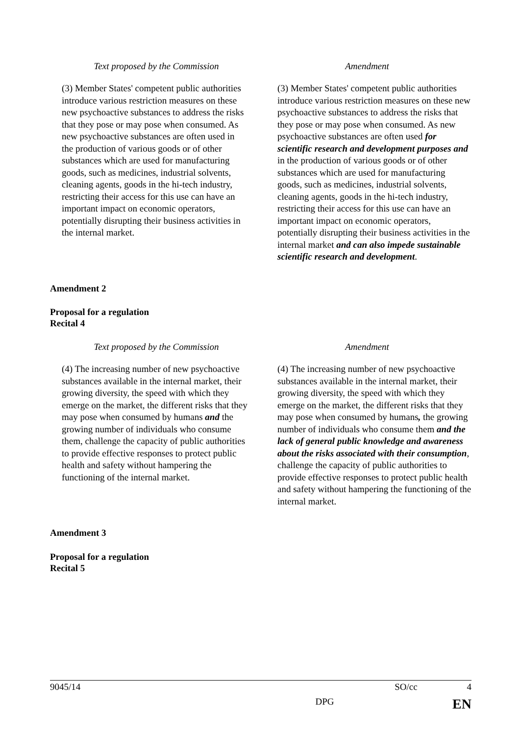| Text proposed by the Commission | Amendment |
| --- | --- |
| (3) Member States' competent public authorities introduce various restriction measures on these new psychoactive substances to address the risks that they pose or may pose when consumed. As new psychoactive substances are often used in the production of various goods or of other substances which are used for manufacturing goods, such as medicines, industrial solvents, cleaning agents, goods in the hi-tech industry, restricting their access for this use can have an important impact on economic operators, potentially disrupting their business activities in the internal market. | (3) Member States' competent public authorities introduce various restriction measures on these new psychoactive substances to address the risks that they pose or may pose when consumed. As new psychoactive substances are often used for scientific research and development purposes and in the production of various goods or of other substances which are used for manufacturing goods, such as medicines, industrial solvents, cleaning agents, goods in the hi-tech industry, restricting their access for this use can have an important impact on economic operators, potentially disrupting their business activities in the internal market and can also impede sustainable scientific research and development . |
Amendment 2
Proposal for a regulation
Recital 4
| Text proposed by the Commission | Amendment |
| --- | --- |
| (4) The increasing number of new psychoactive substances available in the internal market, their growing diversity, the speed with which they emerge on the market, the different risks that they may pose when consumed by humans and the growing number of individuals who consume them, challenge the capacity of public authorities to provide effective responses to protect public health and safety without hampering the functioning of the internal market. | (4) The increasing number of new psychoactive substances available in the internal market, their growing diversity, the speed with which they emerge on the market, the different risks that they may pose when consumed by humans , the growing number of individuals who consume them and the lack of general public knowledge and awareness about the risks associated with their consumption , challenge the capacity of public authorities to provide effective responses to protect public health and safety without hampering the functioning of the internal market. |
Amendment 3
Proposal for a regulation
Recital 5
9045/14 SO/cc 4
DPG EN